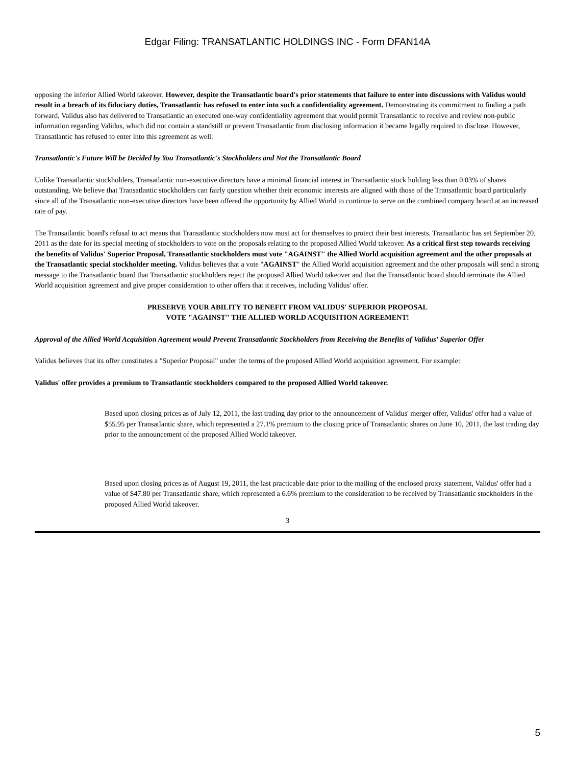Edgar Filing: TRANSATLANTIC HOLDINGS INC - Form DFAN14A
opposing the inferior Allied World takeover. However, despite the Transatlantic board's prior statements that failure to enter into discussions with Validus would result in a breach of its fiduciary duties, Transatlantic has refused to enter into such a confidentiality agreement. Demonstrating its commitment to finding a path forward, Validus also has delivered to Transatlantic an executed one-way confidentiality agreement that would permit Transatlantic to receive and review non-public information regarding Validus, which did not contain a standstill or prevent Transatlantic from disclosing information it became legally required to disclose. However, Transatlantic has refused to enter into this agreement as well.
Transatlantic's Future Will be Decided by You Transatlantic's Stockholders and Not the Transatlantic Board
Unlike Transatlantic stockholders, Transatlantic non-executive directors have a minimal financial interest in Transatlantic stock holding less than 0.03% of shares outstanding. We believe that Transatlantic stockholders can fairly question whether their economic interests are aligned with those of the Transatlantic board particularly since all of the Transatlantic non-executive directors have been offered the opportunity by Allied World to continue to serve on the combined company board at an increased rate of pay.
The Transatlantic board's refusal to act means that Transatlantic stockholders now must act for themselves to protect their best interests. Transatlantic has set September 20, 2011 as the date for its special meeting of stockholders to vote on the proposals relating to the proposed Allied World takeover. As a critical first step towards receiving the benefits of Validus' Superior Proposal, Transatlantic stockholders must vote "AGAINST" the Allied World acquisition agreement and the other proposals at the Transatlantic special stockholder meeting. Validus believes that a vote "AGAINST" the Allied World acquisition agreement and the other proposals will send a strong message to the Transatlantic board that Transatlantic stockholders reject the proposed Allied World takeover and that the Transatlantic board should terminate the Allied World acquisition agreement and give proper consideration to other offers that it receives, including Validus' offer.
PRESERVE YOUR ABILITY TO BENEFIT FROM VALIDUS' SUPERIOR PROPOSAL
VOTE "AGAINST" THE ALLIED WORLD ACQUISITION AGREEMENT!
Approval of the Allied World Acquisition Agreement would Prevent Transatlantic Stockholders from Receiving the Benefits of Validus' Superior Offer
Validus believes that its offer constitutes a "Superior Proposal" under the terms of the proposed Allied World acquisition agreement. For example:
Validus' offer provides a premium to Transatlantic stockholders compared to the proposed Allied World takeover.
Based upon closing prices as of July 12, 2011, the last trading day prior to the announcement of Validus' merger offer, Validus' offer had a value of $55.95 per Transatlantic share, which represented a 27.1% premium to the closing price of Transatlantic shares on June 10, 2011, the last trading day prior to the announcement of the proposed Allied World takeover.
Based upon closing prices as of August 19, 2011, the last practicable date prior to the mailing of the enclosed proxy statement, Validus' offer had a value of $47.80 per Transatlantic share, which represented a 6.6% premium to the consideration to be received by Transatlantic stockholders in the proposed Allied World takeover.
3
5